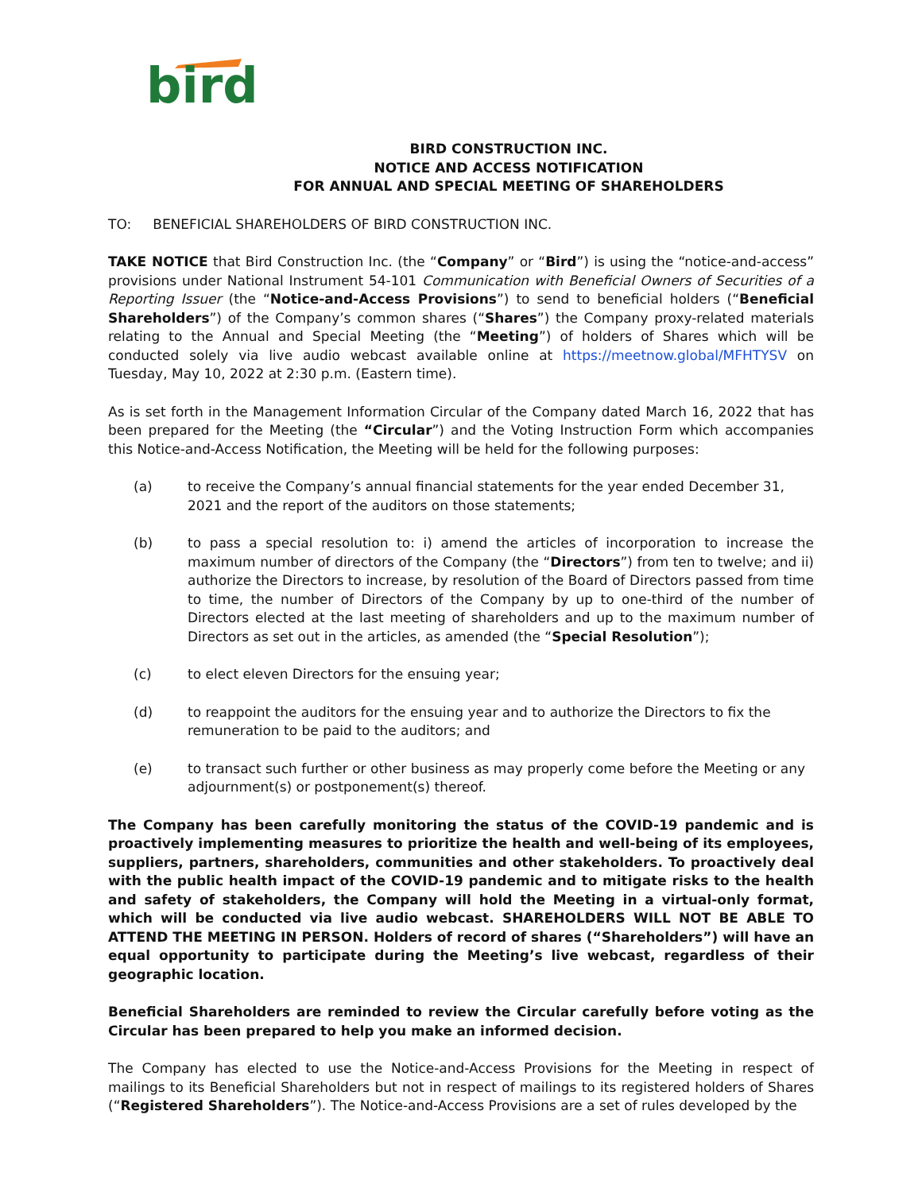bird
BIRD CONSTRUCTION INC.
NOTICE AND ACCESS NOTIFICATION
FOR ANNUAL AND SPECIAL MEETING OF SHAREHOLDERS
TO: BENEFICIAL SHAREHOLDERS OF BIRD CONSTRUCTION INC.
TAKE NOTICE that Bird Construction Inc. (the “Company” or “Bird”) is using the “notice-and-access” provisions under National Instrument 54-101 Communication with Beneficial Owners of Securities of a Reporting Issuer (the “Notice-and-Access Provisions”) to send to beneficial holders (“Beneficial Shareholders”) of the Company’s common shares (“Shares”) the Company proxy-related materials relating to the Annual and Special Meeting (the “Meeting”) of holders of Shares which will be conducted solely via live audio webcast available online at https://meetnow.global/MFHTYSV on Tuesday, May 10, 2022 at 2:30 p.m. (Eastern time).
As is set forth in the Management Information Circular of the Company dated March 16, 2022 that has been prepared for the Meeting (the “Circular”) and the Voting Instruction Form which accompanies this Notice-and-Access Notification, the Meeting will be held for the following purposes:
(a) to receive the Company’s annual financial statements for the year ended December 31, 2021 and the report of the auditors on those statements;
(b) to pass a special resolution to: i) amend the articles of incorporation to increase the maximum number of directors of the Company (the “Directors”) from ten to twelve; and ii) authorize the Directors to increase, by resolution of the Board of Directors passed from time to time, the number of Directors of the Company by up to one-third of the number of Directors elected at the last meeting of shareholders and up to the maximum number of Directors as set out in the articles, as amended (the “Special Resolution”);
(c) to elect eleven Directors for the ensuing year;
(d) to reappoint the auditors for the ensuing year and to authorize the Directors to fix the remuneration to be paid to the auditors; and
(e) to transact such further or other business as may properly come before the Meeting or any adjournment(s) or postponement(s) thereof.
The Company has been carefully monitoring the status of the COVID-19 pandemic and is proactively implementing measures to prioritize the health and well-being of its employees, suppliers, partners, shareholders, communities and other stakeholders. To proactively deal with the public health impact of the COVID-19 pandemic and to mitigate risks to the health and safety of stakeholders, the Company will hold the Meeting in a virtual-only format, which will be conducted via live audio webcast. SHAREHOLDERS WILL NOT BE ABLE TO ATTEND THE MEETING IN PERSON. Holders of record of shares (“Shareholders”) will have an equal opportunity to participate during the Meeting’s live webcast, regardless of their geographic location.
Beneficial Shareholders are reminded to review the Circular carefully before voting as the Circular has been prepared to help you make an informed decision.
The Company has elected to use the Notice-and-Access Provisions for the Meeting in respect of mailings to its Beneficial Shareholders but not in respect of mailings to its registered holders of Shares (“Registered Shareholders”). The Notice-and-Access Provisions are a set of rules developed by the